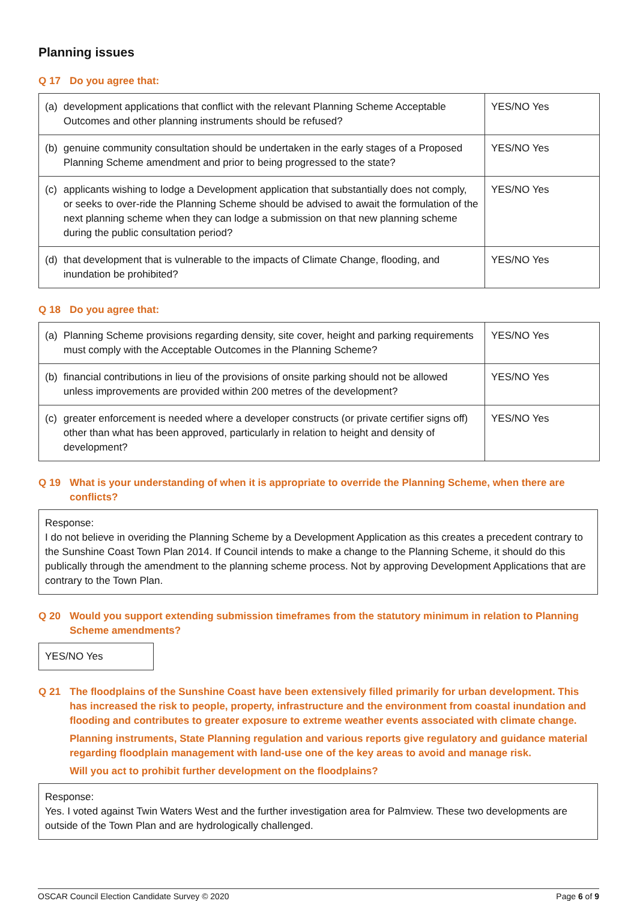Planning issues
Q 17 Do you agree that:
| (a) | development applications that conflict with the relevant Planning Scheme Acceptable Outcomes and other planning instruments should be refused? | YES/NO Yes |
| (b) | genuine community consultation should be undertaken in the early stages of a Proposed Planning Scheme amendment and prior to being progressed to the state? | YES/NO Yes |
| (c) | applicants wishing to lodge a Development application that substantially does not comply, or seeks to over-ride the Planning Scheme should be advised to await the formulation of the next planning scheme when they can lodge a submission on that new planning scheme during the public consultation period? | YES/NO Yes |
| (d) | that development that is vulnerable to the impacts of Climate Change, flooding, and inundation be prohibited? | YES/NO Yes |
Q 18 Do you agree that:
| (a) | Planning Scheme provisions regarding density, site cover, height and parking requirements must comply with the Acceptable Outcomes in the Planning Scheme? | YES/NO Yes |
| (b) | financial contributions in lieu of the provisions of onsite parking should not be allowed unless improvements are provided within 200 metres of the development? | YES/NO Yes |
| (c) | greater enforcement is needed where a developer constructs (or private certifier signs off) other than what has been approved, particularly in relation to height and density of development? | YES/NO Yes |
Q 19 What is your understanding of when it is appropriate to override the Planning Scheme, when there are conflicts?
Response:
I do not believe in overiding the Planning Scheme by a Development Application as this creates a precedent contrary to the Sunshine Coast Town Plan 2014. If Council intends to make a change to the Planning Scheme, it should do this publically through the amendment to the planning scheme process. Not by approving Development Applications that are contrary to the Town Plan.
Q 20 Would you support extending submission timeframes from the statutory minimum in relation to Planning Scheme amendments?
YES/NO Yes
Q 21 The floodplains of the Sunshine Coast have been extensively filled primarily for urban development. This has increased the risk to people, property, infrastructure and the environment from coastal inundation and flooding and contributes to greater exposure to extreme weather events associated with climate change.
Planning instruments, State Planning regulation and various reports give regulatory and guidance material regarding floodplain management with land-use one of the key areas to avoid and manage risk.
Will you act to prohibit further development on the floodplains?
Response:
Yes. I voted against Twin Waters West and the further investigation area for Palmview. These two developments are outside of the Town Plan and are hydrologically challenged.
OSCAR Council Election Candidate Survey © 2020 Page 6 of 9